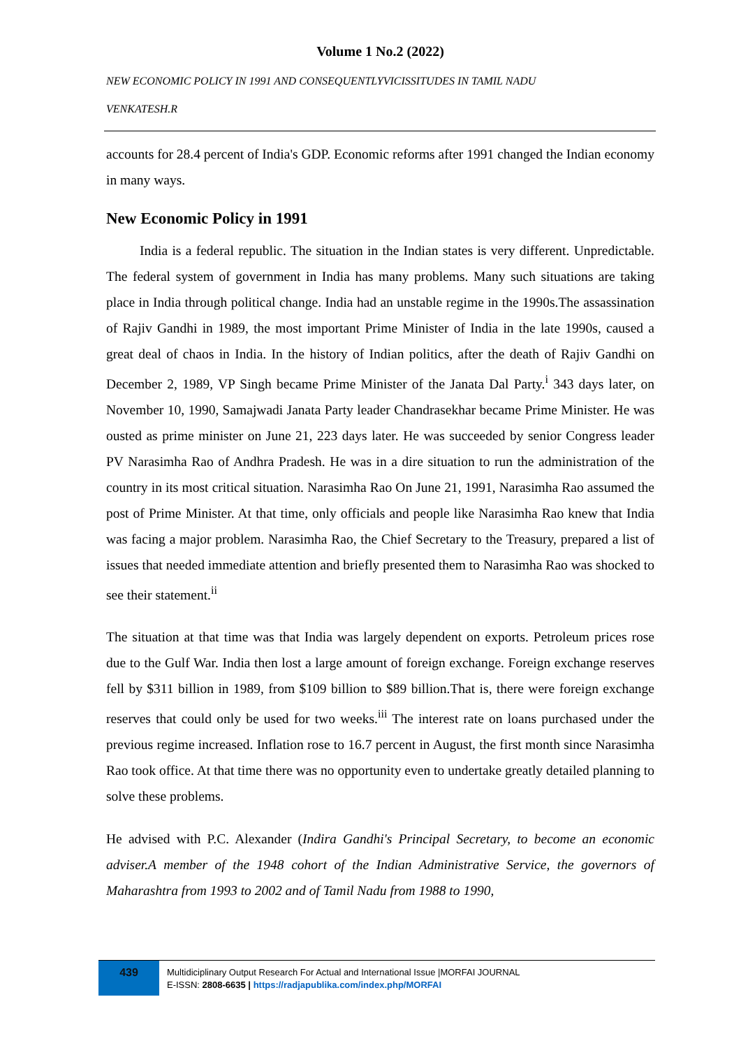Volume 1 No.2 (2022)
NEW ECONOMIC POLICY IN 1991 AND CONSEQUENTLYVICISSITUDES IN TAMIL NADU
VENKATESH.R
accounts for 28.4 percent of India's GDP. Economic reforms after 1991 changed the Indian economy in many ways.
New Economic Policy in 1991
India is a federal republic. The situation in the Indian states is very different. Unpredictable. The federal system of government in India has many problems. Many such situations are taking place in India through political change. India had an unstable regime in the 1990s.The assassination of Rajiv Gandhi in 1989, the most important Prime Minister of India in the late 1990s, caused a great deal of chaos in India. In the history of Indian politics, after the death of Rajiv Gandhi on December 2, 1989, VP Singh became Prime Minister of the Janata Dal Party.<sup>i</sup> 343 days later, on November 10, 1990, Samajwadi Janata Party leader Chandrasekhar became Prime Minister. He was ousted as prime minister on June 21, 223 days later. He was succeeded by senior Congress leader PV Narasimha Rao of Andhra Pradesh. He was in a dire situation to run the administration of the country in its most critical situation. Narasimha Rao On June 21, 1991, Narasimha Rao assumed the post of Prime Minister. At that time, only officials and people like Narasimha Rao knew that India was facing a major problem. Narasimha Rao, the Chief Secretary to the Treasury, prepared a list of issues that needed immediate attention and briefly presented them to Narasimha Rao was shocked to see their statement.<sup>ii</sup>
The situation at that time was that India was largely dependent on exports. Petroleum prices rose due to the Gulf War. India then lost a large amount of foreign exchange. Foreign exchange reserves fell by $311 billion in 1989, from $109 billion to $89 billion.That is, there were foreign exchange reserves that could only be used for two weeks.<sup>iii</sup> The interest rate on loans purchased under the previous regime increased. Inflation rose to 16.7 percent in August, the first month since Narasimha Rao took office. At that time there was no opportunity even to undertake greatly detailed planning to solve these problems.
He advised with P.C. Alexander (Indira Gandhi's Principal Secretary, to become an economic adviser.A member of the 1948 cohort of the Indian Administrative Service, the governors of Maharashtra from 1993 to 2002 and of Tamil Nadu from 1988 to 1990,
439
Multidiciplinary Output Research For Actual and International Issue |MORFAI JOURNAL
E-ISSN: 2808-6635 | https://radjapublika.com/index.php/MORFAI